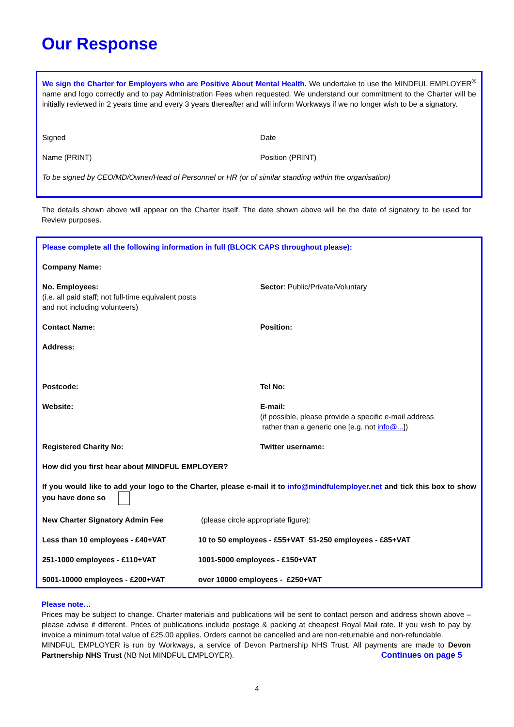Our Response
We sign the Charter for Employers who are Positive About Mental Health. We undertake to use the MINDFUL EMPLOYER<sup>®</sup> name and logo correctly and to pay Administration Fees when requested. We understand our commitment to the Charter will be initially reviewed in 2 years time and every 3 years thereafter and will inform Workways if we no longer wish to be a signatory.
Signed Date
Name (PRINT) Position (PRINT)
To be signed by CEO/MD/Owner/Head of Personnel or HR (or of similar standing within the organisation)
The details shown above will appear on the Charter itself. The date shown above will be the date of signatory to be used for Review purposes.
Please complete all the following information in full (BLOCK CAPS throughout please):
Company Name:
No. Employees:
(i.e. all paid staff; not full-time equivalent posts
and not including volunteers)
Sector: Public/Private/Voluntary
Contact Name: Position:
Address:
Postcode: Tel No:
Website: E-mail:
(if possible, please provide a specific e-mail address
rather than a generic one [e.g. not info@...])
Registered Charity No: Twitter username:
How did you first hear about MINDFUL EMPLOYER?
If you would like to add your logo to the Charter, please e-mail it to info@mindfulemployer.net and tick this box to show you have done so
New Charter Signatory Admin Fee (please circle appropriate figure):
Less than 10 employees - £40+VAT 10 to 50 employees - £55+VAT 51-250 employees - £85+VAT
251-1000 employees - £110+VAT 1001-5000 employees - £150+VAT
5001-10000 employees - £200+VAT over 10000 employees - £250+VAT
Please note…
Prices may be subject to change. Charter materials and publications will be sent to contact person and address shown above – please advise if different. Prices of publications include postage & packing at cheapest Royal Mail rate. If you wish to pay by invoice a minimum total value of £25.00 applies. Orders cannot be cancelled and are non-returnable and non-refundable.
MINDFUL EMPLOYER is run by Workways, a service of Devon Partnership NHS Trust. All payments are made to Devon Partnership NHS Trust (NB Not MINDFUL EMPLOYER). Continues on page 5
4